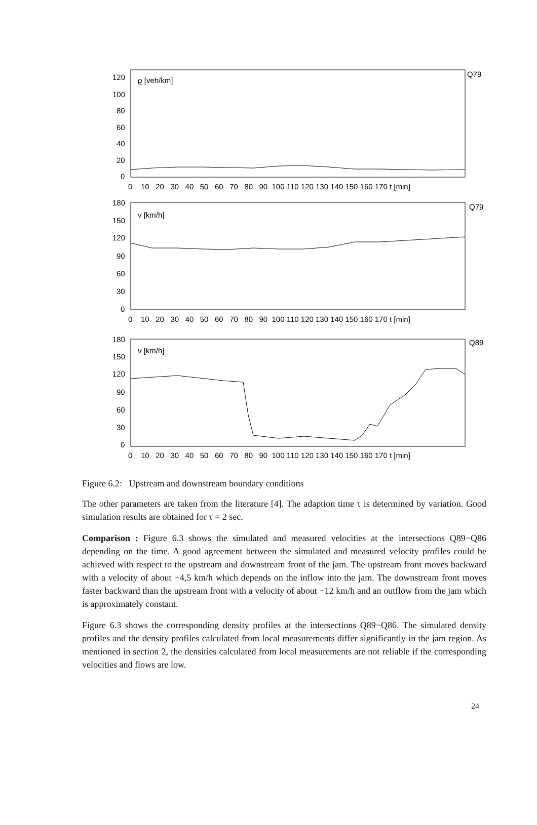120
100
80
60
40
20
0
ϱ [veh/km]
Q79
0 10 20 30 40 50 60 70 80 90 100 110 120 130 140 150 160 170 t [min]
180
150
120
90
60
30
0
v [km/h]
Q79
0 10 20 30 40 50 60 70 80 90 100 110 120 130 140 150 160 170 t [min]
180
150
120
90
60
30
0
v [km/h]
Q89
0 10 20 30 40 50 60 70 80 90 100 110 120 130 140 150 160 170 t [min]
Figure 6.2: Upstream and downstream boundary conditions
The other parameters are taken from the literature [4]. The adaption time τ is determined by variation. Good simulation results are obtained for τ = 2 sec.
Comparison : Figure 6.3 shows the simulated and measured velocities at the intersections Q89−Q86 depending on the time. A good agreement between the simulated and measured velocity profiles could be achieved with respect to the upstream and downstream front of the jam. The upstream front moves backward with a velocity of about −4,5 km/h which depends on the inflow into the jam. The downstream front moves faster backward than the upstream front with a velocity of about −12 km/h and an outflow from the jam which is approximately constant.
Figure 6.3 shows the corresponding density profiles at the intersections Q89−Q86. The simulated density profiles and the density profiles calculated from local measurements differ significantly in the jam region. As mentioned in section 2, the densities calculated from local measurements are not reliable if the corresponding velocities and flows are low.
24